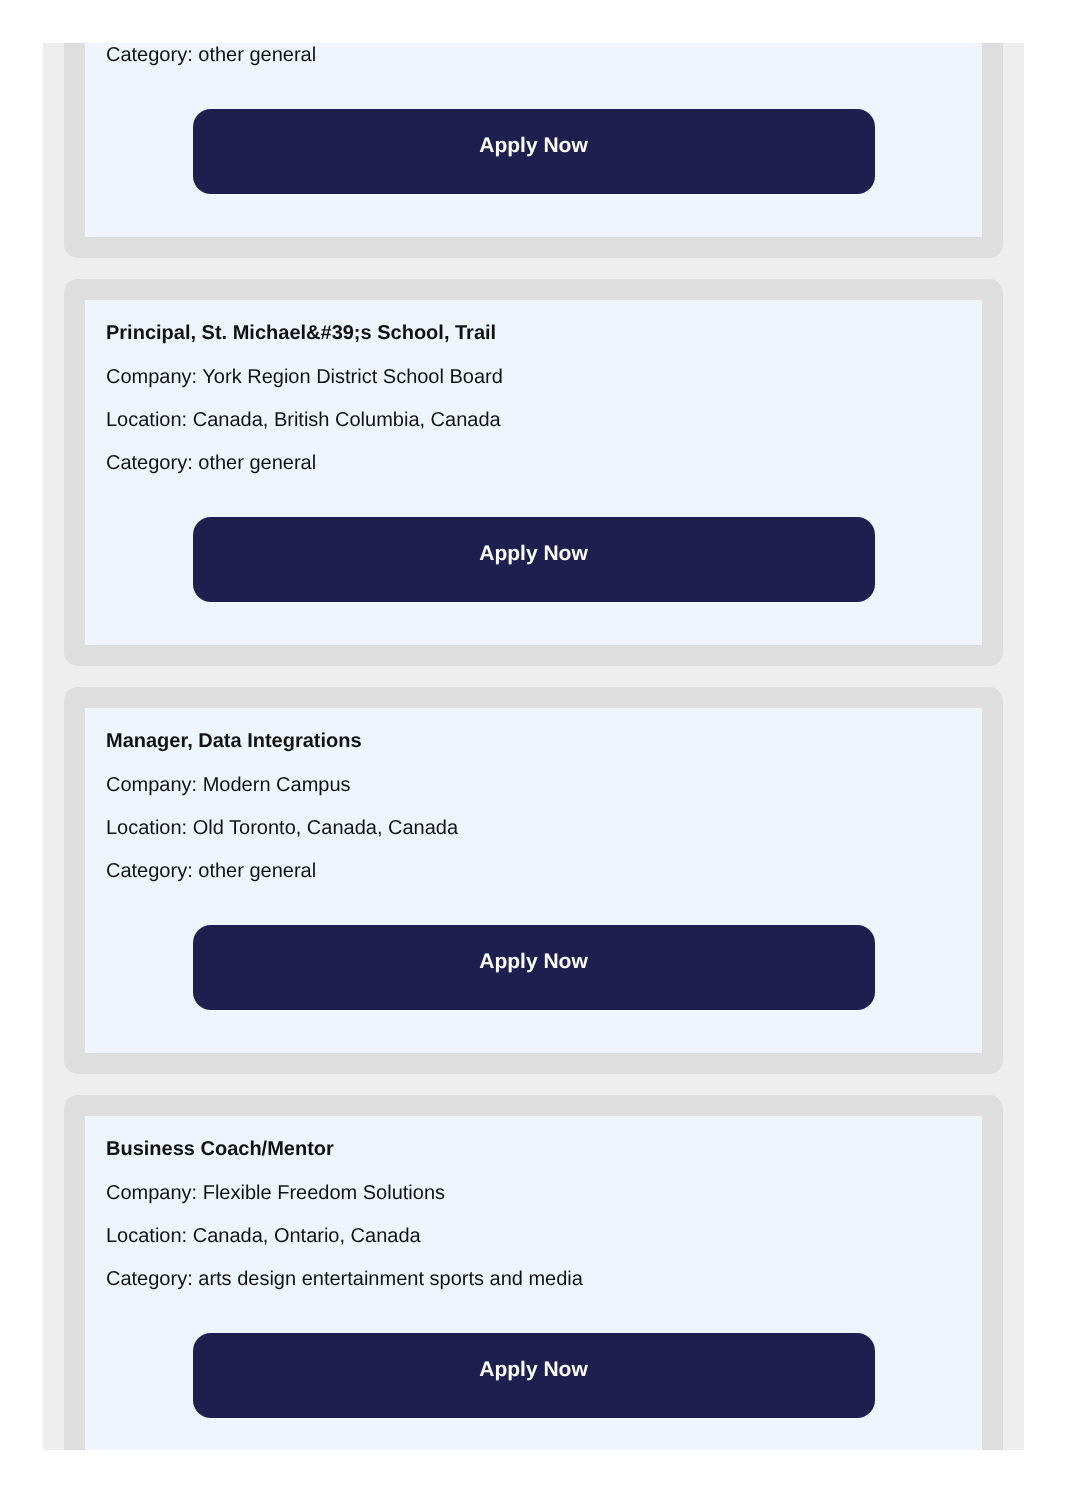Category: other general
Apply Now
Principal, St. Michael&#39;s School, Trail
Company: York Region District School Board
Location: Canada, British Columbia, Canada
Category: other general
Apply Now
Manager, Data Integrations
Company: Modern Campus
Location: Old Toronto, Canada, Canada
Category: other general
Apply Now
Business Coach/Mentor
Company: Flexible Freedom Solutions
Location: Canada, Ontario, Canada
Category: arts design entertainment sports and media
Apply Now